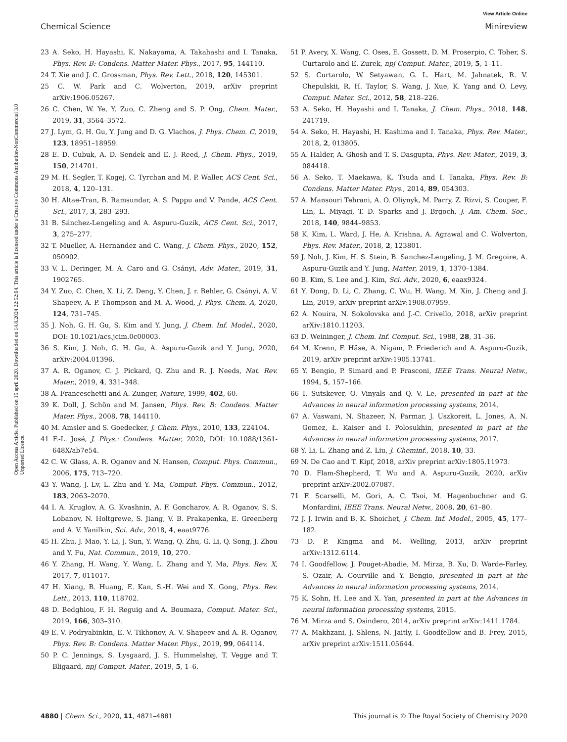View Article Online
Chemical Science Minireview
Open Access Article. Published on 15 april 2020. Downloaded on 14.8.2024 22:52:04. This article is licensed under a Creative Commons Attribution-NonCommercial 3.0 Unported Licence.
23 A. Seko, H. Hayashi, K. Nakayama, A. Takahashi and I. Tanaka, Phys. Rev. B: Condens. Matter Mater. Phys., 2017, 95, 144110.
24 T. Xie and J. C. Grossman, Phys. Rev. Lett., 2018, 120, 145301.
25 C. W. Park and C. Wolverton, 2019, arXiv preprint arXiv:1906.05267.
26 C. Chen, W. Ye, Y. Zuo, C. Zheng and S. P. Ong, Chem. Mater., 2019, 31, 3564–3572.
27 J. Lym, G. H. Gu, Y. Jung and D. G. Vlachos, J. Phys. Chem. C, 2019, 123, 18951–18959.
28 E. D. Cubuk, A. D. Sendek and E. J. Reed, J. Chem. Phys., 2019, 150, 214701.
29 M. H. Segler, T. Kogej, C. Tyrchan and M. P. Waller, ACS Cent. Sci., 2018, 4, 120–131.
30 H. Altae-Tran, B. Ramsundar, A. S. Pappu and V. Pande, ACS Cent. Sci., 2017, 3, 283–293.
31 B. Sánchez-Lengeling and A. Aspuru-Guzik, ACS Cent. Sci., 2017, 3, 275–277.
32 T. Mueller, A. Hernandez and C. Wang, J. Chem. Phys., 2020, 152, 050902.
33 V. L. Deringer, M. A. Caro and G. Csányi, Adv. Mater., 2019, 31, 1902765.
34 Y. Zuo, C. Chen, X. Li, Z. Deng, Y. Chen, J. r. Behler, G. Csányi, A. V. Shapeev, A. P. Thompson and M. A. Wood, J. Phys. Chem. A, 2020, 124, 731–745.
35 J. Noh, G. H. Gu, S. Kim and Y. Jung, J. Chem. Inf. Model., 2020, DOI: 10.1021/acs.jcim.0c00003.
36 S. Kim, J. Noh, G. H. Gu, A. Aspuru-Guzik and Y. Jung, 2020, arXiv:2004.01396.
37 A. R. Oganov, C. J. Pickard, Q. Zhu and R. J. Needs, Nat. Rev. Mater., 2019, 4, 331–348.
38 A. Franceschetti and A. Zunger, Nature, 1999, 402, 60.
39 K. Doll, J. Schön and M. Jansen, Phys. Rev. B: Condens. Matter Mater. Phys., 2008, 78, 144110.
40 M. Amsler and S. Goedecker, J. Chem. Phys., 2010, 133, 224104.
41 F.-L. José, J. Phys.: Condens. Matter, 2020, DOI: 10.1088/1361-648X/ab7e54.
42 C. W. Glass, A. R. Oganov and N. Hansen, Comput. Phys. Commun., 2006, 175, 713–720.
43 Y. Wang, J. Lv, L. Zhu and Y. Ma, Comput. Phys. Commun., 2012, 183, 2063–2070.
44 I. A. Kruglov, A. G. Kvashnin, A. F. Goncharov, A. R. Oganov, S. S. Lobanov, N. Holtgrewe, S. Jiang, V. B. Prakapenka, E. Greenberg and A. V. Yanilkin, Sci. Adv., 2018, 4, eaat9776.
45 H. Zhu, J. Mao, Y. Li, J. Sun, Y. Wang, Q. Zhu, G. Li, Q. Song, J. Zhou and Y. Fu, Nat. Commun., 2019, 10, 270.
46 Y. Zhang, H. Wang, Y. Wang, L. Zhang and Y. Ma, Phys. Rev. X, 2017, 7, 011017.
47 H. Xiang, B. Huang, E. Kan, S.-H. Wei and X. Gong, Phys. Rev. Lett., 2013, 110, 118702.
48 D. Bedghiou, F. H. Reguig and A. Boumaza, Comput. Mater. Sci., 2019, 166, 303–310.
49 E. V. Podryabinkin, E. V. Tikhonov, A. V. Shapeev and A. R. Oganov, Phys. Rev. B: Condens. Matter Mater. Phys., 2019, 99, 064114.
50 P. C. Jennings, S. Lysgaard, J. S. Hummelshøj, T. Vegge and T. Bligaard, npj Comput. Mater., 2019, 5, 1–6.
51 P. Avery, X. Wang, C. Oses, E. Gossett, D. M. Proserpio, C. Toher, S. Curtarolo and E. Zurek, npj Comput. Mater., 2019, 5, 1–11.
52 S. Curtarolo, W. Setyawan, G. L. Hart, M. Jahnatek, R. V. Chepulskii, R. H. Taylor, S. Wang, J. Xue, K. Yang and O. Levy, Comput. Mater. Sci., 2012, 58, 218–226.
53 A. Seko, H. Hayashi and I. Tanaka, J. Chem. Phys., 2018, 148, 241719.
54 A. Seko, H. Hayashi, H. Kashima and I. Tanaka, Phys. Rev. Mater., 2018, 2, 013805.
55 A. Halder, A. Ghosh and T. S. Dasgupta, Phys. Rev. Mater., 2019, 3, 084418.
56 A. Seko, T. Maekawa, K. Tsuda and I. Tanaka, Phys. Rev. B: Condens. Matter Mater. Phys., 2014, 89, 054303.
57 A. Mansouri Tehrani, A. O. Oliynyk, M. Parry, Z. Rizvi, S. Couper, F. Lin, L. Miyagi, T. D. Sparks and J. Brgoch, J. Am. Chem. Soc., 2018, 140, 9844–9853.
58 K. Kim, L. Ward, J. He, A. Krishna, A. Agrawal and C. Wolverton, Phys. Rev. Mater., 2018, 2, 123801.
59 J. Noh, J. Kim, H. S. Stein, B. Sanchez-Lengeling, J. M. Gregoire, A. Aspuru-Guzik and Y. Jung, Matter, 2019, 1, 1370–1384.
60 B. Kim, S. Lee and J. Kim, Sci. Adv., 2020, 6, eaax9324.
61 Y. Dong, D. Li, C. Zhang, C. Wu, H. Wang, M. Xin, J. Cheng and J. Lin, 2019, arXiv preprint arXiv:1908.07959.
62 A. Nouira, N. Sokolovska and J.-C. Crivello, 2018, arXiv preprint arXiv:1810.11203.
63 D. Weininger, J. Chem. Inf. Comput. Sci., 1988, 28, 31–36.
64 M. Krenn, F. Häse, A. Nigam, P. Friederich and A. Aspuru-Guzik, 2019, arXiv preprint arXiv:1905.13741.
65 Y. Bengio, P. Simard and P. Frasconi, IEEE Trans. Neural Netw., 1994, 5, 157–166.
66 I. Sutskever, O. Vinyals and Q. V. Le, presented in part at the Advances in neural information processing systems, 2014.
67 A. Vaswani, N. Shazeer, N. Parmar, J. Uszkoreit, L. Jones, A. N. Gomez, Ł. Kaiser and I. Polosukhin, presented in part at the Advances in neural information processing systems, 2017.
68 Y. Li, L. Zhang and Z. Liu, J. Cheminf., 2018, 10, 33.
69 N. De Cao and T. Kipf, 2018, arXiv preprint arXiv:1805.11973.
70 D. Flam-Shepherd, T. Wu and A. Aspuru-Guzik, 2020, arXiv preprint arXiv:2002.07087.
71 F. Scarselli, M. Gori, A. C. Tsoi, M. Hagenbuchner and G. Monfardini, IEEE Trans. Neural Netw., 2008, 20, 61–80.
72 J. J. Irwin and B. K. Shoichet, J. Chem. Inf. Model., 2005, 45, 177–182.
73 D. P. Kingma and M. Welling, 2013, arXiv preprint arXiv:1312.6114.
74 I. Goodfellow, J. Pouget-Abadie, M. Mirza, B. Xu, D. Warde-Farley, S. Ozair, A. Courville and Y. Bengio, presented in part at the Advances in neural information processing systems, 2014.
75 K. Sohn, H. Lee and X. Yan, presented in part at the Advances in neural information processing systems, 2015.
76 M. Mirza and S. Osindero, 2014, arXiv preprint arXiv:1411.1784.
77 A. Makhzani, J. Shlens, N. Jaitly, I. Goodfellow and B. Frey, 2015, arXiv preprint arXiv:1511.05644.
4880 | Chem. Sci., 2020, 11, 4871–4881 This journal is © The Royal Society of Chemistry 2020